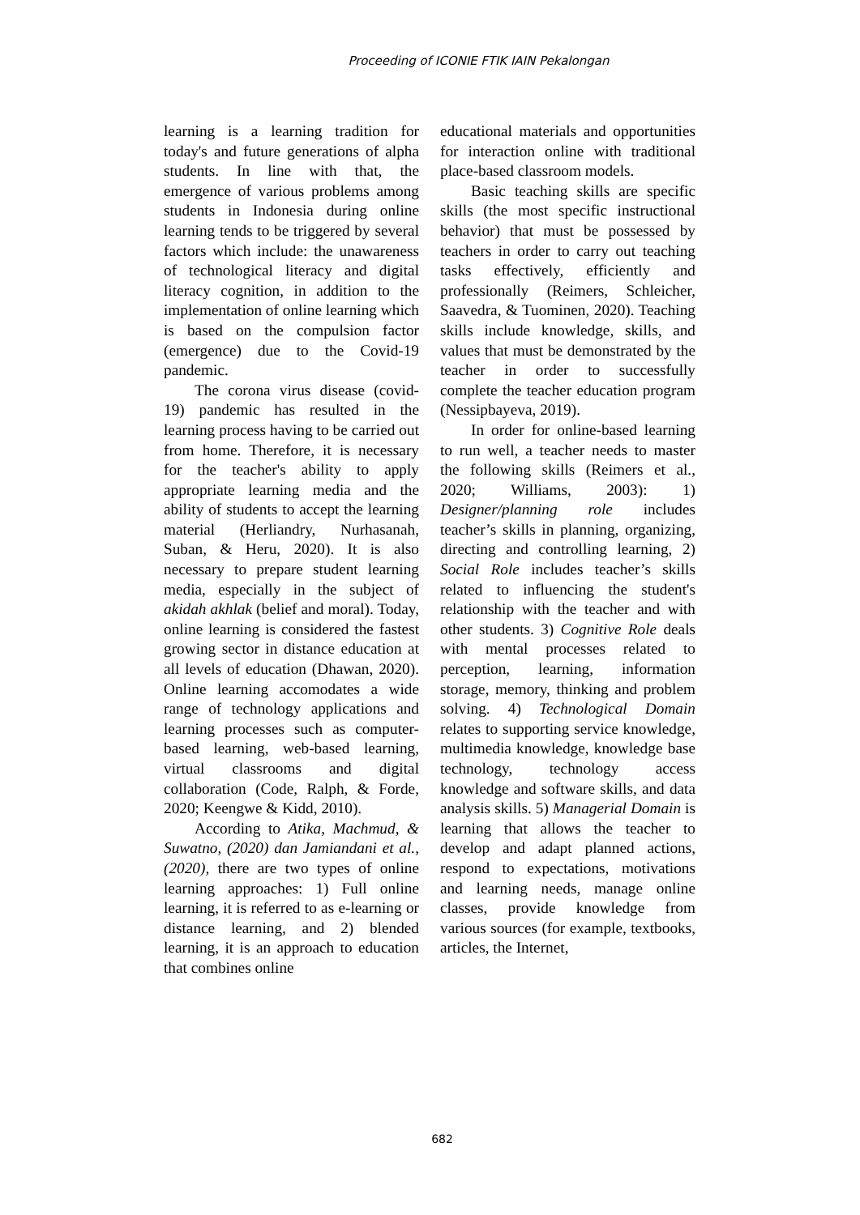Proceeding of ICONIE FTIK IAIN Pekalongan
learning is a learning tradition for today's and future generations of alpha students. In line with that, the emergence of various problems among students in Indonesia during online learning tends to be triggered by several factors which include: the unawareness of technological literacy and digital literacy cognition, in addition to the implementation of online learning which is based on the compulsion factor (emergence) due to the Covid-19 pandemic.
The corona virus disease (covid-19) pandemic has resulted in the learning process having to be carried out from home. Therefore, it is necessary for the teacher's ability to apply appropriate learning media and the ability of students to accept the learning material (Herliandry, Nurhasanah, Suban, & Heru, 2020). It is also necessary to prepare student learning media, especially in the subject of akidah akhlak (belief and moral). Today, online learning is considered the fastest growing sector in distance education at all levels of education (Dhawan, 2020). Online learning accomodates a wide range of technology applications and learning processes such as computer-based learning, web-based learning, virtual classrooms and digital collaboration (Code, Ralph, & Forde, 2020; Keengwe & Kidd, 2010).
According to Atika, Machmud, & Suwatno, (2020) dan Jamiandani et al., (2020), there are two types of online learning approaches: 1) Full online learning, it is referred to as e-learning or distance learning, and 2) blended learning, it is an approach to education that combines online
educational materials and opportunities for interaction online with traditional place-based classroom models.
Basic teaching skills are specific skills (the most specific instructional behavior) that must be possessed by teachers in order to carry out teaching tasks effectively, efficiently and professionally (Reimers, Schleicher, Saavedra, & Tuominen, 2020). Teaching skills include knowledge, skills, and values that must be demonstrated by the teacher in order to successfully complete the teacher education program (Nessipbayeva, 2019).
In order for online-based learning to run well, a teacher needs to master the following skills (Reimers et al., 2020; Williams, 2003): 1) Designer/planning role includes teacher’s skills in planning, organizing, directing and controlling learning, 2) Social Role includes teacher’s skills related to influencing the student's relationship with the teacher and with other students. 3) Cognitive Role deals with mental processes related to perception, learning, information storage, memory, thinking and problem solving. 4) Technological Domain relates to supporting service knowledge, multimedia knowledge, knowledge base technology, technology access knowledge and software skills, and data analysis skills. 5) Managerial Domain is learning that allows the teacher to develop and adapt planned actions, respond to expectations, motivations and learning needs, manage online classes, provide knowledge from various sources (for example, textbooks, articles, the Internet,
682